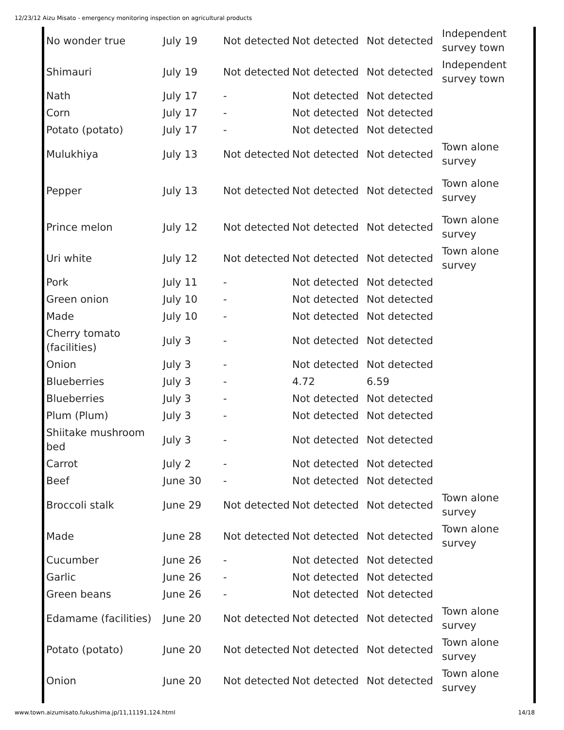12/23/12 Aizu Misato - emergency monitoring inspection on agricultural products
| No wonder true | July 19 | Not detected | Not detected | Not detected | Independent survey town |
| Shimauri | July 19 | Not detected | Not detected | Not detected | Independent survey town |
| Nath | July 17 | - | Not detected | Not detected | |
| Corn | July 17 | - | Not detected | Not detected | |
| Potato (potato) | July 17 | - | Not detected | Not detected | |
| Mulukhiya | July 13 | Not detected | Not detected | Not detected | Town alone survey |
| Pepper | July 13 | Not detected | Not detected | Not detected | Town alone survey |
| Prince melon | July 12 | Not detected | Not detected | Not detected | Town alone survey |
| Uri white | July 12 | Not detected | Not detected | Not detected | Town alone survey |
| Pork | July 11 | - | Not detected | Not detected | |
| Green onion | July 10 | - | Not detected | Not detected | |
| Made | July 10 | - | Not detected | Not detected | |
| Cherry tomato (facilities) | July 3 | - | Not detected | Not detected | |
| Onion | July 3 | - | Not detected | Not detected | |
| Blueberries | July 3 | - | 4.72 | 6.59 | |
| Blueberries | July 3 | - | Not detected | Not detected | |
| Plum (Plum) | July 3 | - | Not detected | Not detected | |
| Shiitake mushroom bed | July 3 | - | Not detected | Not detected | |
| Carrot | July 2 | - | Not detected | Not detected | |
| Beef | June 30 | - | Not detected | Not detected | |
| Broccoli stalk | June 29 | Not detected | Not detected | Not detected | Town alone survey |
| Made | June 28 | Not detected | Not detected | Not detected | Town alone survey |
| Cucumber | June 26 | - | Not detected | Not detected | |
| Garlic | June 26 | - | Not detected | Not detected | |
| Green beans | June 26 | - | Not detected | Not detected | |
| Edamame (facilities) | June 20 | Not detected | Not detected | Not detected | Town alone survey |
| Potato (potato) | June 20 | Not detected | Not detected | Not detected | Town alone survey |
| Onion | June 20 | Not detected | Not detected | Not detected | Town alone survey |
www.town.aizumisato.fukushima.jp/11,11191,124.html 14/18